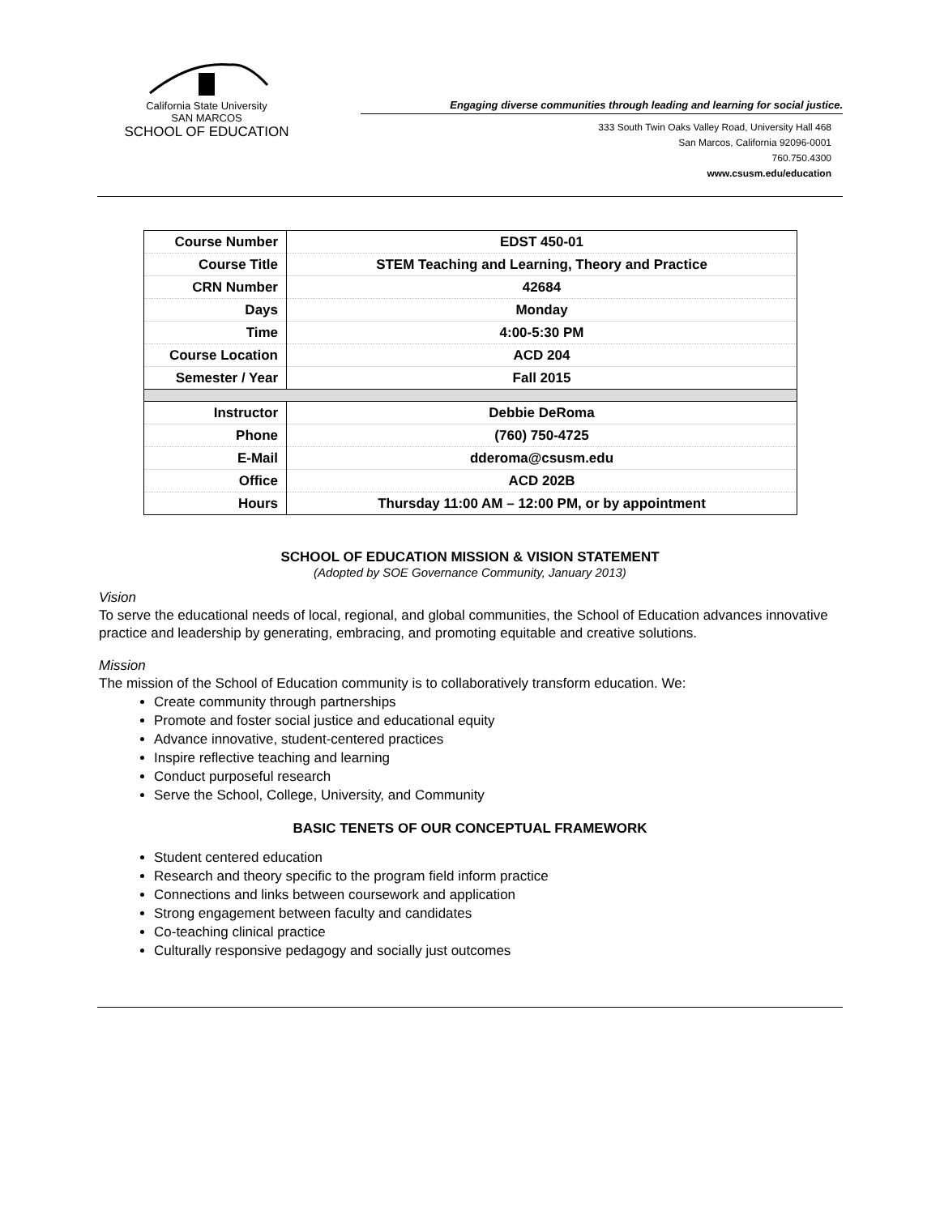California State University
SAN MARCOS
SCHOOL OF EDUCATION
Engaging diverse communities through leading and learning for social justice.
333 South Twin Oaks Valley Road, University Hall 468
San Marcos, California 92096-0001
760.750.4300
www.csusm.edu/education
| Course Number | EDST 450-01 |
| Course Title | STEM Teaching and Learning, Theory and Practice |
| CRN Number | 42684 |
| Days | Monday |
| Time | 4:00-5:30 PM |
| Course Location | ACD 204 |
| Semester / Year | Fall 2015 |
| Instructor | Debbie DeRoma |
| Phone | (760) 750-4725 |
| E-Mail | dderoma@csusm.edu |
| Office | ACD 202B |
| Hours | Thursday 11:00 AM – 12:00 PM, or by appointment |
SCHOOL OF EDUCATION MISSION & VISION STATEMENT
(Adopted by SOE Governance Community, January 2013)
Vision
To serve the educational needs of local, regional, and global communities, the School of Education advances innovative practice and leadership by generating, embracing, and promoting equitable and creative solutions.
Mission
The mission of the School of Education community is to collaboratively transform education. We:
Create community through partnerships
Promote and foster social justice and educational equity
Advance innovative, student-centered practices
Inspire reflective teaching and learning
Conduct purposeful research
Serve the School, College, University, and Community
BASIC TENETS OF OUR CONCEPTUAL FRAMEWORK
Student centered education
Research and theory specific to the program field inform practice
Connections and links between coursework and application
Strong engagement between faculty and candidates
Co-teaching clinical practice
Culturally responsive pedagogy and socially just outcomes